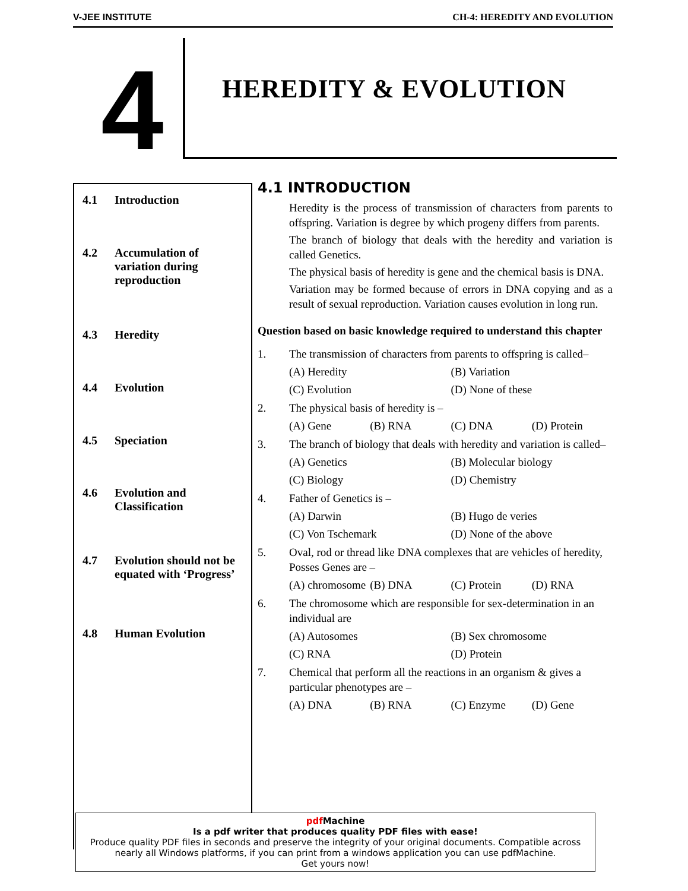V-JEE INSTITUTE CH-4: HEREDITY AND EVOLUTION
4
HEREDITY & EVOLUTION
4.1 Introduction
4.2 Accumulation of
variation during
reproduction
4.3 Heredity
4.4 Evolution
4.5 Speciation
4.6 Evolution and
Classification
4.7 Evolution should not be equated with ‘Progress’
4.8 Human Evolution
4.1 INTRODUCTION
Heredity is the process of transmission of characters from parents to offspring. Variation is degree by which progeny differs from parents.
The branch of biology that deals with the heredity and variation is called Genetics.
The physical basis of heredity is gene and the chemical basis is DNA.
Variation may be formed because of errors in DNA copying and as a result of sexual reproduction. Variation causes evolution in long run.
Question based on basic knowledge required to understand this chapter
1. The transmission of characters from parents to offspring is called–
(A) Heredity (B) Variation
(C) Evolution (D) None of these
2. The physical basis of heredity is –
(A) Gene (B) RNA (C) DNA (D) Protein
3. The branch of biology that deals with heredity and variation is called–
(A) Genetics (B) Molecular biology
(C) Biology (D) Chemistry
4. Father of Genetics is –
(A) Darwin (B) Hugo de veries
(C) Von Tschemark (D) None of the above
5. Oval, rod or thread like DNA complexes that are vehicles of heredity, Posses Genes are –
(A) chromosome (B) DNA (C) Protein (D) RNA
6. The chromosome which are responsible for sex-determination in an individual are
(A) Autosomes (B) Sex chromosome
(C) RNA (D) Protein
7. Chemical that perform all the reactions in an organism & gives a particular phenotypes are –
(A) DNA (B) RNA (C) Enzyme (D) Gene
pdf Machine
Is a pdf writer that produces quality PDF files with ease!
Produce quality PDF files in seconds and preserve the integrity of your original documents. Compatible across nearly all Windows platforms, if you can print from a windows application you can use pdfMachine.
Get yours now!